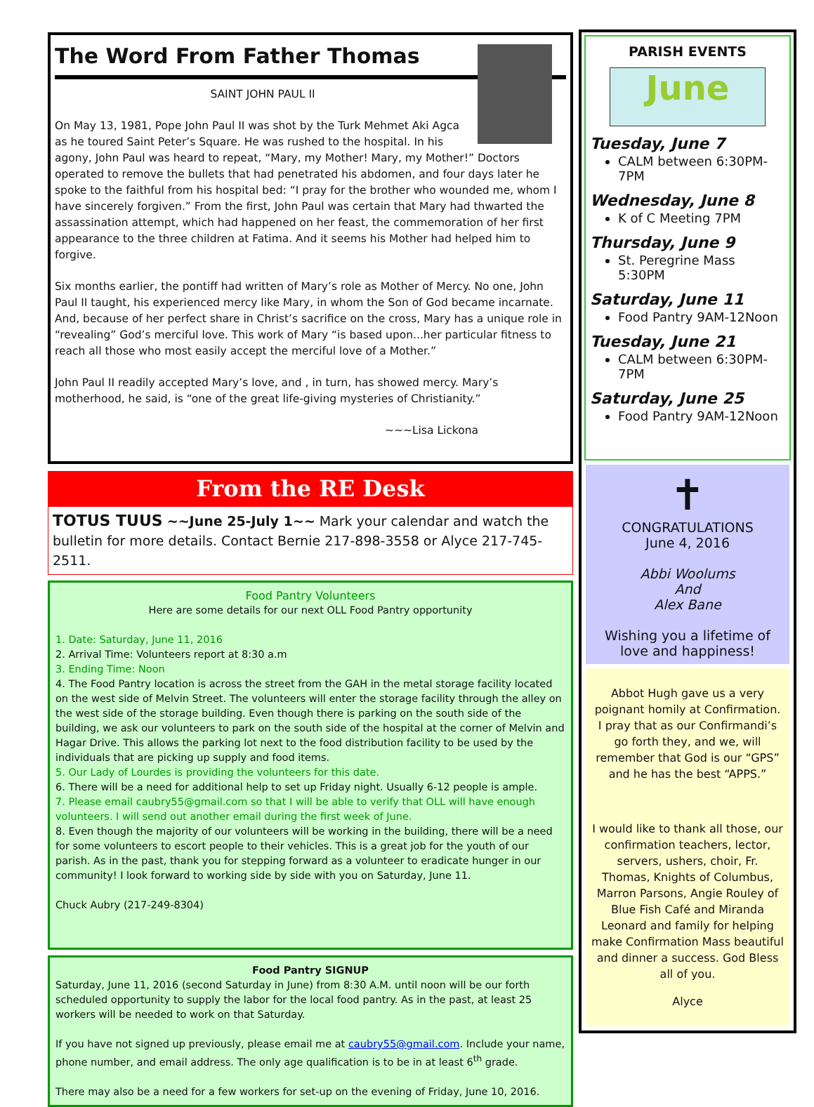The Word From Father Thomas
SAINT JOHN PAUL II
On May 13, 1981, Pope John Paul II was shot by the Turk Mehmet Aki Agca as he toured Saint Peter’s Square. He was rushed to the hospital. In his agony, John Paul was heard to repeat, “Mary, my Mother! Mary, my Mother!” Doctors operated to remove the bullets that had penetrated his abdomen, and four days later he spoke to the faithful from his hospital bed: “I pray for the brother who wounded me, whom I have sincerely forgiven.” From the first, John Paul was certain that Mary had thwarted the assassination attempt, which had happened on her feast, the commemoration of her first appearance to the three children at Fatima. And it seems his Mother had helped him to forgive.
Six months earlier, the pontiff had written of Mary’s role as Mother of Mercy. No one, John Paul II taught, his experienced mercy like Mary, in whom the Son of God became incarnate. And, because of her perfect share in Christ’s sacrifice on the cross, Mary has a unique role in “revealing” God’s merciful love. This work of Mary “is based upon...her particular fitness to reach all those who most easily accept the merciful love of a Mother.”
John Paul II readily accepted Mary’s love, and , in turn, has showed mercy. Mary’s motherhood, he said, is “one of the great life-giving mysteries of Christianity.”
~~~Lisa Lickona
From the RE Desk
TOTUS TUUS ~~June 25-July 1~~ Mark your calendar and watch the bulletin for more details. Contact Bernie 217-898-3558 or Alyce 217-745-2511.
Food Pantry Volunteers
Here are some details for our next OLL Food Pantry opportunity
1. Date: Saturday, June 11, 2016
2. Arrival Time: Volunteers report at 8:30 a.m
3. Ending Time: Noon
4. The Food Pantry location is across the street from the GAH in the metal storage facility located on the west side of Melvin Street. The volunteers will enter the storage facility through the alley on the west side of the storage building. Even though there is parking on the south side of the building, we ask our volunteers to park on the south side of the hospital at the corner of Melvin and Hagar Drive. This allows the parking lot next to the food distribution facility to be used by the individuals that are picking up supply and food items.
5. Our Lady of Lourdes is providing the volunteers for this date.
6. There will be a need for additional help to set up Friday night. Usually 6-12 people is ample.
7. Please email caubry55@gmail.com so that I will be able to verify that OLL will have enough volunteers. I will send out another email during the first week of June.
8. Even though the majority of our volunteers will be working in the building, there will be a need for some volunteers to escort people to their vehicles. This is a great job for the youth of our parish. As in the past, thank you for stepping forward as a volunteer to eradicate hunger in our community! I look forward to working side by side with you on Saturday, June 11.
Chuck Aubry (217-249-8304)
Food Pantry SIGNUP
Saturday, June 11, 2016 (second Saturday in June) from 8:30 A.M. until noon will be our forth scheduled opportunity to supply the labor for the local food pantry. As in the past, at least 25 workers will be needed to work on that Saturday.
If you have not signed up previously, please email me at caubry55@gmail.com. Include your name, phone number, and email address. The only age qualification is to be in at least 6<sup>th</sup> grade.
There may also be a need for a few workers for set-up on the evening of Friday, June 10, 2016.
PARISH EVENTS
June
Tuesday, June 7
CALM between 6:30PM-7PM
Wednesday, June 8
K of C Meeting 7PM
Thursday, June 9
St. Peregrine Mass 5:30PM
Saturday, June 11
Food Pantry 9AM-12Noon
Tuesday, June 21
CALM between 6:30PM-7PM
Saturday, June 25
Food Pantry 9AM-12Noon
✝
CONGRATULATIONS
June 4, 2016
Abbi Woolums
And
Alex Bane
Wishing you a lifetime of love and happiness!
Abbot Hugh gave us a very poignant homily at Confirmation. I pray that as our Confirmandi’s go forth they, and we, will remember that God is our “GPS” and he has the best “APPS.”
I would like to thank all those, our confirmation teachers, lector, servers, ushers, choir, Fr. Thomas, Knights of Columbus, Marron Parsons, Angie Rouley of Blue Fish Café and Miranda Leonard and family for helping make Confirmation Mass beautiful and dinner a success. God Bless all of you.
Alyce